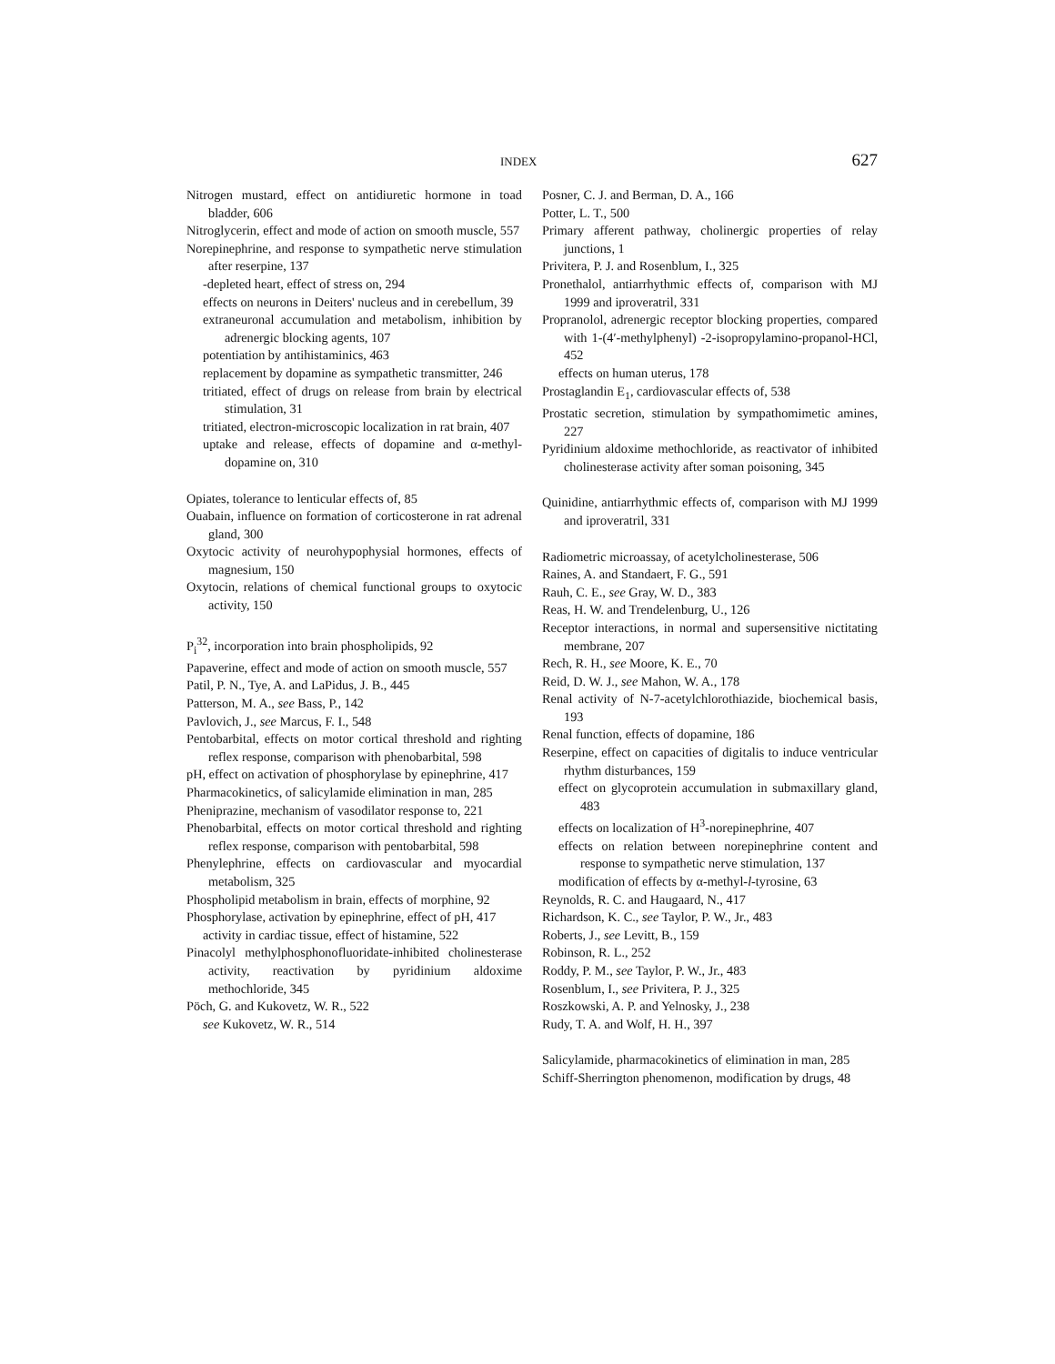INDEX 627
Nitrogen mustard, effect on antidiuretic hormone in toad bladder, 606
Nitroglycerin, effect and mode of action on smooth muscle, 557
Norepinephrine, and response to sympathetic nerve stimulation after reserpine, 137
-depleted heart, effect of stress on, 294
effects on neurons in Deiters' nucleus and in cerebellum, 39
extraneuronal accumulation and metabolism, inhibition by adrenergic blocking agents, 107
potentiation by antihistaminics, 463
replacement by dopamine as sympathetic transmitter, 246
tritiated, effect of drugs on release from brain by electrical stimulation, 31
tritiated, electron-microscopic localization in rat brain, 407
uptake and release, effects of dopamine and α-methyl-dopamine on, 310
Opiates, tolerance to lenticular effects of, 85
Ouabain, influence on formation of corticosterone in rat adrenal gland, 300
Oxytocic activity of neurohypophysial hormones, effects of magnesium, 150
Oxytocin, relations of chemical functional groups to oxytocic activity, 150
P<sub>i</sub><sup>32</sup>, incorporation into brain phospholipids, 92
Papaverine, effect and mode of action on smooth muscle, 557
Patil, P. N., Tye, A. and LaPidus, J. B., 445
Patterson, M. A., see Bass, P., 142
Pavlovich, J., see Marcus, F. I., 548
Pentobarbital, effects on motor cortical threshold and righting reflex response, comparison with phenobarbital, 598
pH, effect on activation of phosphorylase by epinephrine, 417
Pharmacokinetics, of salicylamide elimination in man, 285
Pheniprazine, mechanism of vasodilator response to, 221
Phenobarbital, effects on motor cortical threshold and righting reflex response, comparison with pentobarbital, 598
Phenylephrine, effects on cardiovascular and myocardial metabolism, 325
Phospholipid metabolism in brain, effects of morphine, 92
Phosphorylase, activation by epinephrine, effect of pH, 417
activity in cardiac tissue, effect of histamine, 522
Pinacolyl methylphosphonofluoridate-inhibited cholinesterase activity, reactivation by pyridinium aldoxime methochloride, 345
Pöch, G. and Kukovetz, W. R., 522
see Kukovetz, W. R., 514
Posner, C. J. and Berman, D. A., 166
Potter, L. T., 500
Primary afferent pathway, cholinergic properties of relay junctions, 1
Privitera, P. J. and Rosenblum, I., 325
Pronethalol, antiarrhythmic effects of, comparison with MJ 1999 and iproveratril, 331
Propranolol, adrenergic receptor blocking properties, compared with 1-(4′-methylphenyl) -2-isopropylamino-propanol-HCl, 452
effects on human uterus, 178
Prostaglandin E<sub>1</sub>, cardiovascular effects of, 538
Prostatic secretion, stimulation by sympathomimetic amines, 227
Pyridinium aldoxime methochloride, as reactivator of inhibited cholinesterase activity after soman poisoning, 345
Quinidine, antiarrhythmic effects of, comparison with MJ 1999 and iproveratril, 331
Radiometric microassay, of acetylcholinesterase, 506
Raines, A. and Standaert, F. G., 591
Rauh, C. E., see Gray, W. D., 383
Reas, H. W. and Trendelenburg, U., 126
Receptor interactions, in normal and supersensitive nictitating membrane, 207
Rech, R. H., see Moore, K. E., 70
Reid, D. W. J., see Mahon, W. A., 178
Renal activity of N-7-acetylchlorothiazide, biochemical basis, 193
Renal function, effects of dopamine, 186
Reserpine, effect on capacities of digitalis to induce ventricular rhythm disturbances, 159
effect on glycoprotein accumulation in submaxillary gland, 483
effects on localization of H<sup>3</sup>-norepinephrine, 407
effects on relation between norepinephrine content and response to sympathetic nerve stimulation, 137
modification of effects by α-methyl-l-tyrosine, 63
Reynolds, R. C. and Haugaard, N., 417
Richardson, K. C., see Taylor, P. W., Jr., 483
Roberts, J., see Levitt, B., 159
Robinson, R. L., 252
Roddy, P. M., see Taylor, P. W., Jr., 483
Rosenblum, I., see Privitera, P. J., 325
Roszkowski, A. P. and Yelnosky, J., 238
Rudy, T. A. and Wolf, H. H., 397
Salicylamide, pharmacokinetics of elimination in man, 285
Schiff-Sherrington phenomenon, modification by drugs, 48